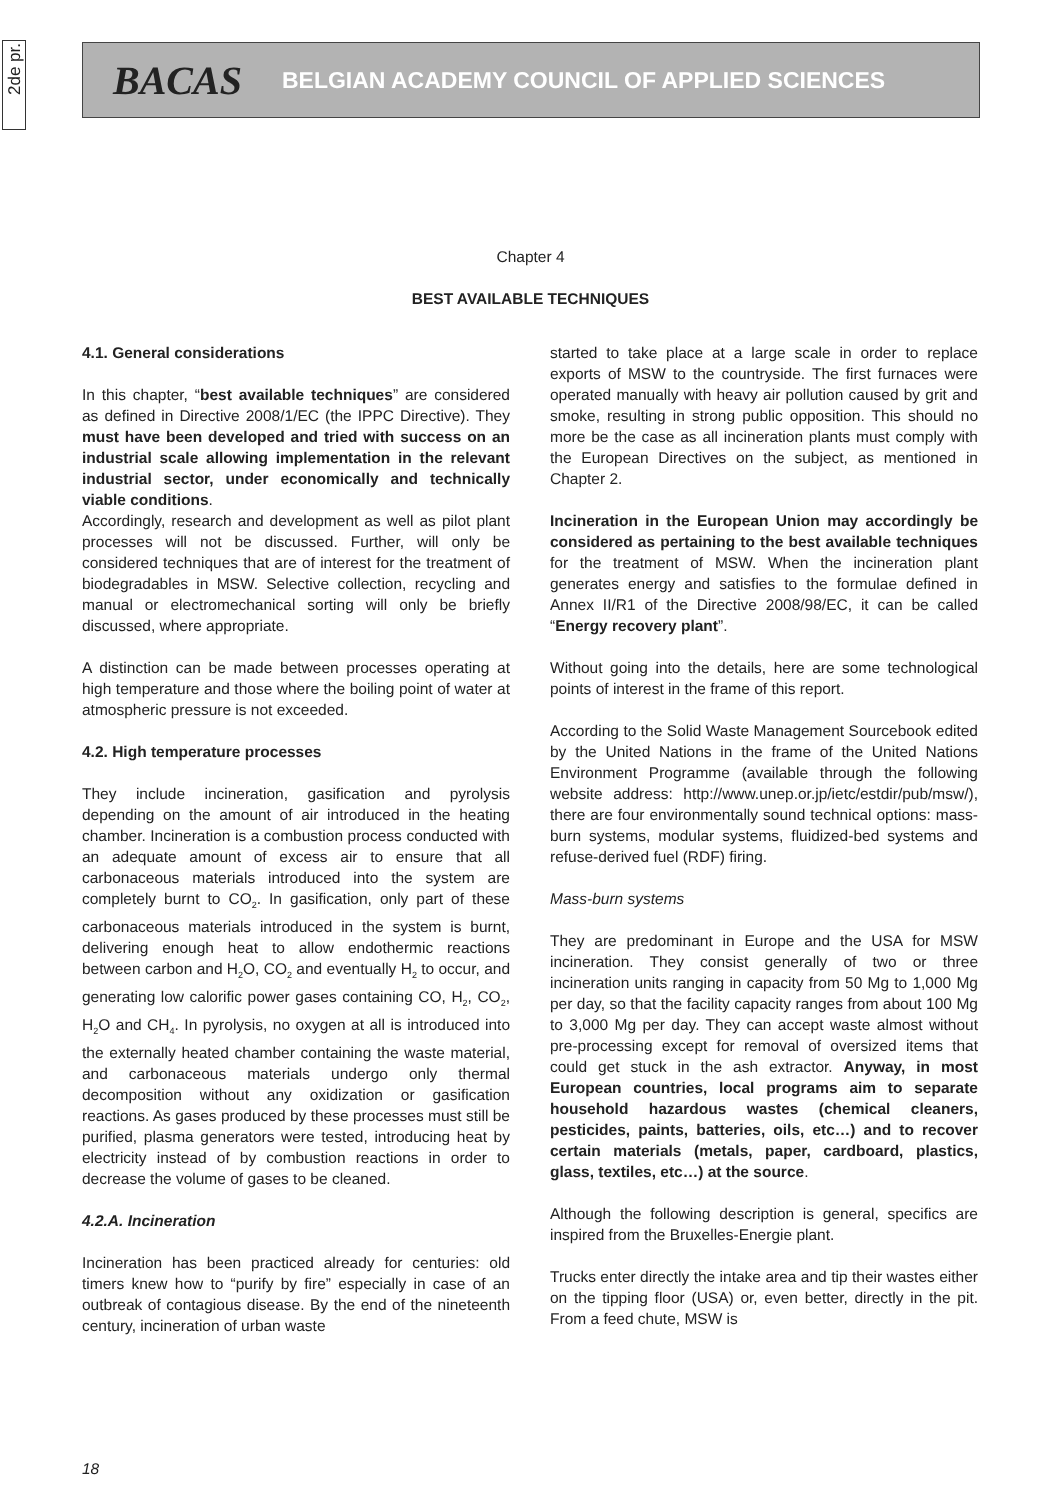2de pr.
BACAS BELGIAN ACADEMY COUNCIL OF APPLIED SCIENCES
Chapter 4
BEST AVAILABLE TECHNIQUES
4.1. General considerations
In this chapter, “best available techniques” are considered as defined in Directive 2008/1/EC (the IPPC Directive). They must have been developed and tried with success on an industrial scale allowing implementation in the relevant industrial sector, under economically and technically viable conditions.
Accordingly, research and development as well as pilot plant processes will not be discussed. Further, will only be considered techniques that are of interest for the treatment of biodegradables in MSW. Selective collection, recycling and manual or electromechanical sorting will only be briefly discussed, where appropriate.
A distinction can be made between processes operating at high temperature and those where the boiling point of water at atmospheric pressure is not exceeded.
4.2. High temperature processes
They include incineration, gasification and pyrolysis depending on the amount of air introduced in the heating chamber. Incineration is a combustion process conducted with an adequate amount of excess air to ensure that all carbonaceous materials introduced into the system are completely burnt to CO<sub>2</sub>. In gasification, only part of these carbonaceous materials introduced in the system is burnt, delivering enough heat to allow endothermic reactions between carbon and H<sub>2</sub>O, CO<sub>2</sub> and eventually H<sub>2</sub> to occur, and generating low calorific power gases containing CO, H<sub>2</sub>, CO<sub>2</sub>, H<sub>2</sub>O and CH<sub>4</sub>. In pyrolysis, no oxygen at all is introduced into the externally heated chamber containing the waste material, and carbonaceous materials undergo only thermal decomposition without any oxidization or gasification reactions. As gases produced by these processes must still be purified, plasma generators were tested, introducing heat by electricity instead of by combustion reactions in order to decrease the volume of gases to be cleaned.
4.2.A. Incineration
Incineration has been practiced already for centuries: old timers knew how to “purify by fire” especially in case of an outbreak of contagious disease. By the end of the nineteenth century, incineration of urban waste
started to take place at a large scale in order to replace exports of MSW to the countryside. The first furnaces were operated manually with heavy air pollution caused by grit and smoke, resulting in strong public opposition. This should no more be the case as all incineration plants must comply with the European Directives on the subject, as mentioned in Chapter 2.
Incineration in the European Union may accordingly be considered as pertaining to the best available techniques for the treatment of MSW. When the incineration plant generates energy and satisfies to the formulae defined in Annex II/R1 of the Directive 2008/98/EC, it can be called “Energy recovery plant”.
Without going into the details, here are some technological points of interest in the frame of this report.
According to the Solid Waste Management Sourcebook edited by the United Nations in the frame of the United Nations Environment Programme (available through the following website address: http://www.unep.or.jp/ietc/estdir/pub/msw/), there are four environmentally sound technical options: mass-burn systems, modular systems, fluidized-bed systems and refuse-derived fuel (RDF) firing.
Mass-burn systems
They are predominant in Europe and the USA for MSW incineration. They consist generally of two or three incineration units ranging in capacity from 50 Mg to 1,000 Mg per day, so that the facility capacity ranges from about 100 Mg to 3,000 Mg per day. They can accept waste almost without pre-processing except for removal of oversized items that could get stuck in the ash extractor. Anyway, in most European countries, local programs aim to separate household hazardous wastes (chemical cleaners, pesticides, paints, batteries, oils, etc…) and to recover certain materials (metals, paper, cardboard, plastics, glass, textiles, etc…) at the source.
Although the following description is general, specifics are inspired from the Bruxelles-Energie plant.
Trucks enter directly the intake area and tip their wastes either on the tipping floor (USA) or, even better, directly in the pit. From a feed chute, MSW is
18